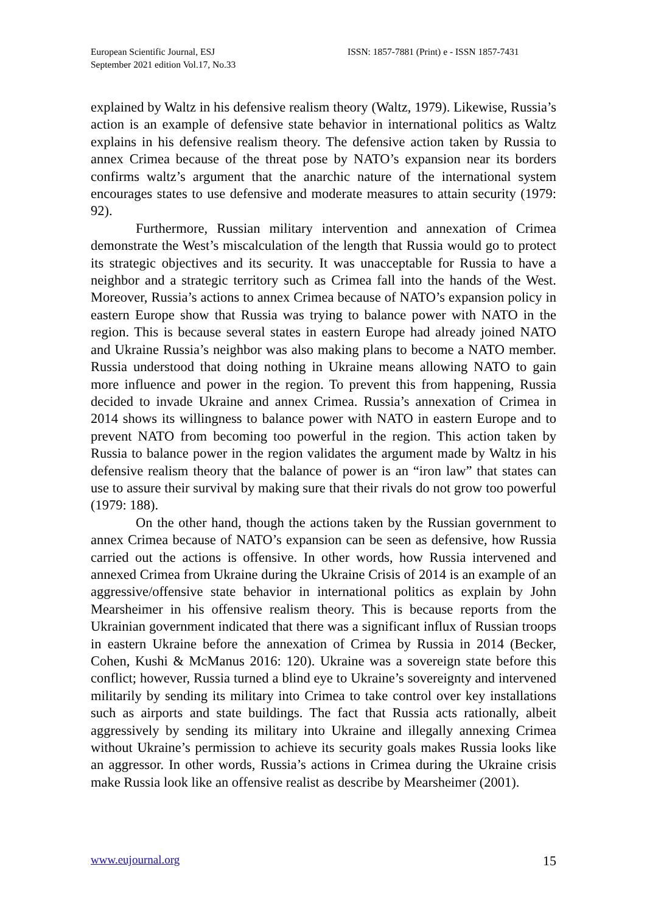European Scientific Journal, ESJ
September 2021 edition Vol.17, No.33
ISSN: 1857-7881 (Print) e - ISSN 1857-7431
explained by Waltz in his defensive realism theory (Waltz, 1979). Likewise, Russia’s action is an example of defensive state behavior in international politics as Waltz explains in his defensive realism theory. The defensive action taken by Russia to annex Crimea because of the threat pose by NATO’s expansion near its borders confirms waltz’s argument that the anarchic nature of the international system encourages states to use defensive and moderate measures to attain security (1979: 92).
Furthermore, Russian military intervention and annexation of Crimea demonstrate the West’s miscalculation of the length that Russia would go to protect its strategic objectives and its security. It was unacceptable for Russia to have a neighbor and a strategic territory such as Crimea fall into the hands of the West. Moreover, Russia’s actions to annex Crimea because of NATO’s expansion policy in eastern Europe show that Russia was trying to balance power with NATO in the region. This is because several states in eastern Europe had already joined NATO and Ukraine Russia’s neighbor was also making plans to become a NATO member. Russia understood that doing nothing in Ukraine means allowing NATO to gain more influence and power in the region. To prevent this from happening, Russia decided to invade Ukraine and annex Crimea. Russia’s annexation of Crimea in 2014 shows its willingness to balance power with NATO in eastern Europe and to prevent NATO from becoming too powerful in the region. This action taken by Russia to balance power in the region validates the argument made by Waltz in his defensive realism theory that the balance of power is an “iron law” that states can use to assure their survival by making sure that their rivals do not grow too powerful (1979: 188).
On the other hand, though the actions taken by the Russian government to annex Crimea because of NATO’s expansion can be seen as defensive, how Russia carried out the actions is offensive. In other words, how Russia intervened and annexed Crimea from Ukraine during the Ukraine Crisis of 2014 is an example of an aggressive/offensive state behavior in international politics as explain by John Mearsheimer in his offensive realism theory. This is because reports from the Ukrainian government indicated that there was a significant influx of Russian troops in eastern Ukraine before the annexation of Crimea by Russia in 2014 (Becker, Cohen, Kushi & McManus 2016: 120). Ukraine was a sovereign state before this conflict; however, Russia turned a blind eye to Ukraine’s sovereignty and intervened militarily by sending its military into Crimea to take control over key installations such as airports and state buildings. The fact that Russia acts rationally, albeit aggressively by sending its military into Ukraine and illegally annexing Crimea without Ukraine’s permission to achieve its security goals makes Russia looks like an aggressor. In other words, Russia’s actions in Crimea during the Ukraine crisis make Russia look like an offensive realist as describe by Mearsheimer (2001).
www.eujournal.org 15